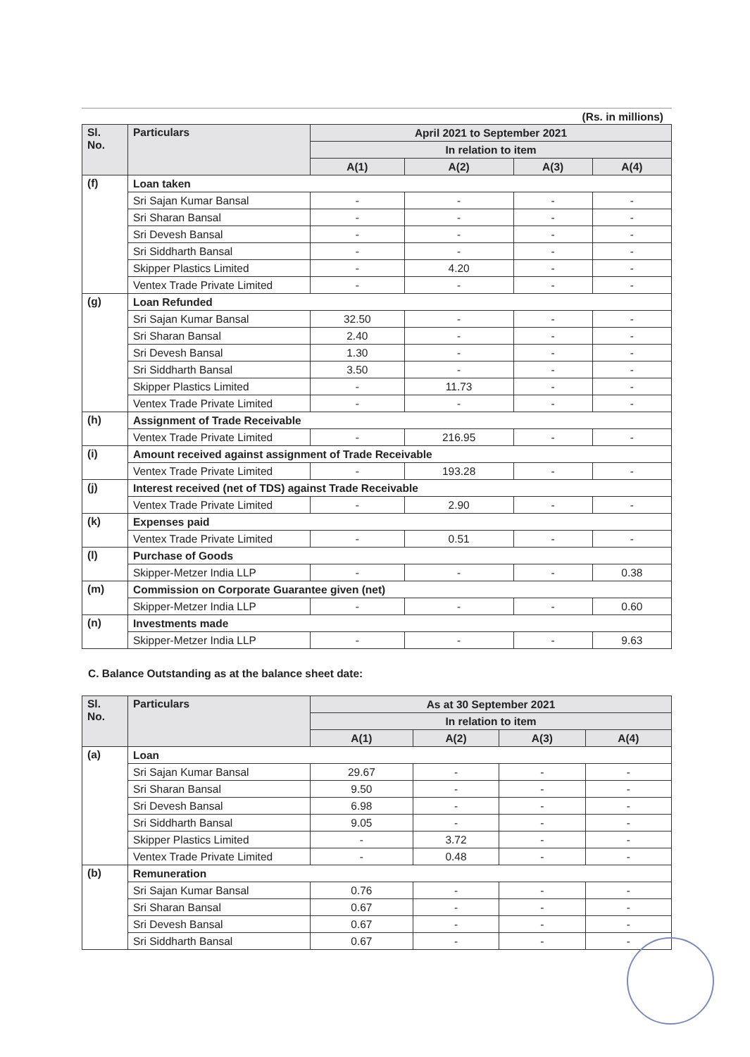(Rs. in millions)
| Sl. No. | Particulars | April 2021 to September 2021 | | | |
| --- | --- | --- | --- | --- | --- |
| | | In relation to item | | | |
| | | A(1) | A(2) | A(3) | A(4) |
| (f) | Loan taken | | | | |
| | Sri Sajan Kumar Bansal | - | - | - | - |
| | Sri Sharan Bansal | - | - | - | - |
| | Sri Devesh Bansal | - | - | - | - |
| | Sri Siddharth Bansal | - | - | - | - |
| | Skipper Plastics Limited | - | 4.20 | - | - |
| | Ventex Trade Private Limited | - | - | - | - |
| (g) | Loan Refunded | | | | |
| | Sri Sajan Kumar Bansal | 32.50 | - | - | - |
| | Sri Sharan Bansal | 2.40 | - | - | - |
| | Sri Devesh Bansal | 1.30 | - | - | - |
| | Sri Siddharth Bansal | 3.50 | - | - | - |
| | Skipper Plastics Limited | - | 11.73 | - | - |
| | Ventex Trade Private Limited | - | - | - | - |
| (h) | Assignment of Trade Receivable | | | | |
| | Ventex Trade Private Limited | - | 216.95 | - | - |
| (i) | Amount received against assignment of Trade Receivable | | | | |
| | Ventex Trade Private Limited | - | 193.28 | - | - |
| (j) | Interest received (net of TDS) against Trade Receivable | | | | |
| | Ventex Trade Private Limited | - | 2.90 | - | - |
| (k) | Expenses paid | | | | |
| | Ventex Trade Private Limited | - | 0.51 | - | - |
| (l) | Purchase of Goods | | | | |
| | Skipper-Metzer India LLP | - | - | - | 0.38 |
| (m) | Commission on Corporate Guarantee given (net) | | | | |
| | Skipper-Metzer India LLP | - | - | - | 0.60 |
| (n) | Investments made | | | | |
| | Skipper-Metzer India LLP | - | - | - | 9.63 |
C. Balance Outstanding as at the balance sheet date:
| Sl. No. | Particulars | As at 30 September 2021 | | | |
| --- | --- | --- | --- | --- | --- |
| | | In relation to item | | | |
| | | A(1) | A(2) | A(3) | A(4) |
| (a) | Loan | | | | |
| | Sri Sajan Kumar Bansal | 29.67 | - | - | - |
| | Sri Sharan Bansal | 9.50 | - | - | - |
| | Sri Devesh Bansal | 6.98 | - | - | - |
| | Sri Siddharth Bansal | 9.05 | - | - | - |
| | Skipper Plastics Limited | - | 3.72 | - | - |
| | Ventex Trade Private Limited | - | 0.48 | - | - |
| (b) | Remuneration | | | | |
| | Sri Sajan Kumar Bansal | 0.76 | - | - | - |
| | Sri Sharan Bansal | 0.67 | - | - | - |
| | Sri Devesh Bansal | 0.67 | - | - | - |
| | Sri Siddharth Bansal | 0.67 | - | - | - |